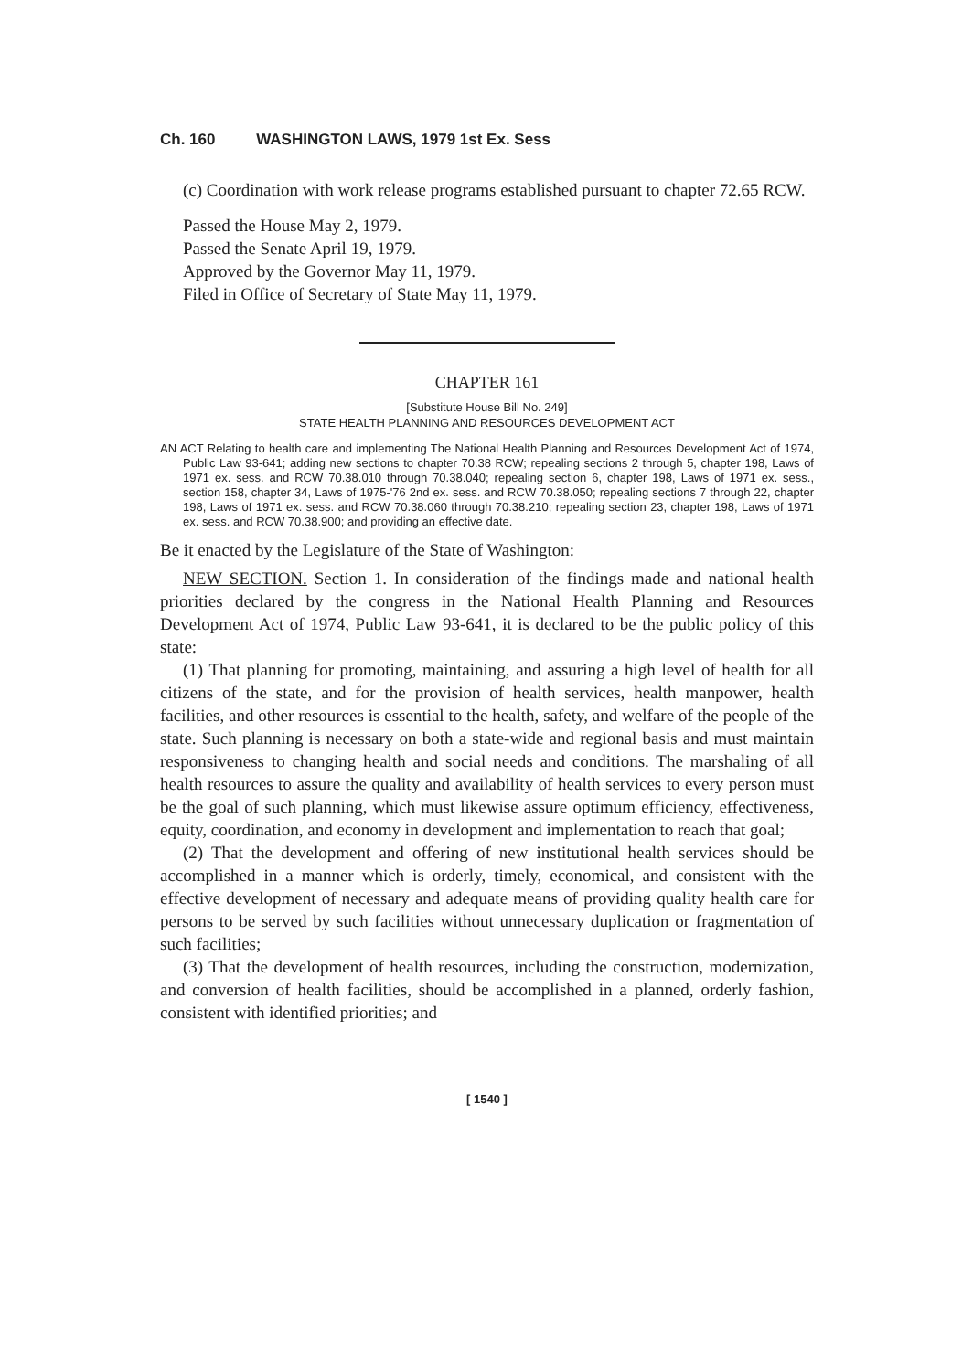Ch. 160 WASHINGTON LAWS, 1979 1st Ex. Sess
(c) Coordination with work release programs established pursuant to chapter 72.65 RCW.
Passed the House May 2, 1979.
Passed the Senate April 19, 1979.
Approved by the Governor May 11, 1979.
Filed in Office of Secretary of State May 11, 1979.
CHAPTER 161
[Substitute House Bill No. 249]
STATE HEALTH PLANNING AND RESOURCES DEVELOPMENT ACT
AN ACT Relating to health care and implementing The National Health Planning and Resources Development Act of 1974, Public Law 93-641; adding new sections to chapter 70.38 RCW; repealing sections 2 through 5, chapter 198, Laws of 1971 ex. sess. and RCW 70.38.010 through 70.38.040; repealing section 6, chapter 198, Laws of 1971 ex. sess., section 158, chapter 34, Laws of 1975-'76 2nd ex. sess. and RCW 70.38.050; repealing sections 7 through 22, chapter 198, Laws of 1971 ex. sess. and RCW 70.38.060 through 70.38.210; repealing section 23, chapter 198, Laws of 1971 ex. sess. and RCW 70.38.900; and providing an effective date.
Be it enacted by the Legislature of the State of Washington:
NEW SECTION. Section 1. In consideration of the findings made and national health priorities declared by the congress in the National Health Planning and Resources Development Act of 1974, Public Law 93-641, it is declared to be the public policy of this state:
(1) That planning for promoting, maintaining, and assuring a high level of health for all citizens of the state, and for the provision of health services, health manpower, health facilities, and other resources is essential to the health, safety, and welfare of the people of the state. Such planning is necessary on both a state-wide and regional basis and must maintain responsiveness to changing health and social needs and conditions. The marshaling of all health resources to assure the quality and availability of health services to every person must be the goal of such planning, which must likewise assure optimum efficiency, effectiveness, equity, coordination, and economy in development and implementation to reach that goal;
(2) That the development and offering of new institutional health services should be accomplished in a manner which is orderly, timely, economical, and consistent with the effective development of necessary and adequate means of providing quality health care for persons to be served by such facilities without unnecessary duplication or fragmentation of such facilities;
(3) That the development of health resources, including the construction, modernization, and conversion of health facilities, should be accomplished in a planned, orderly fashion, consistent with identified priorities; and
[ 1540 ]